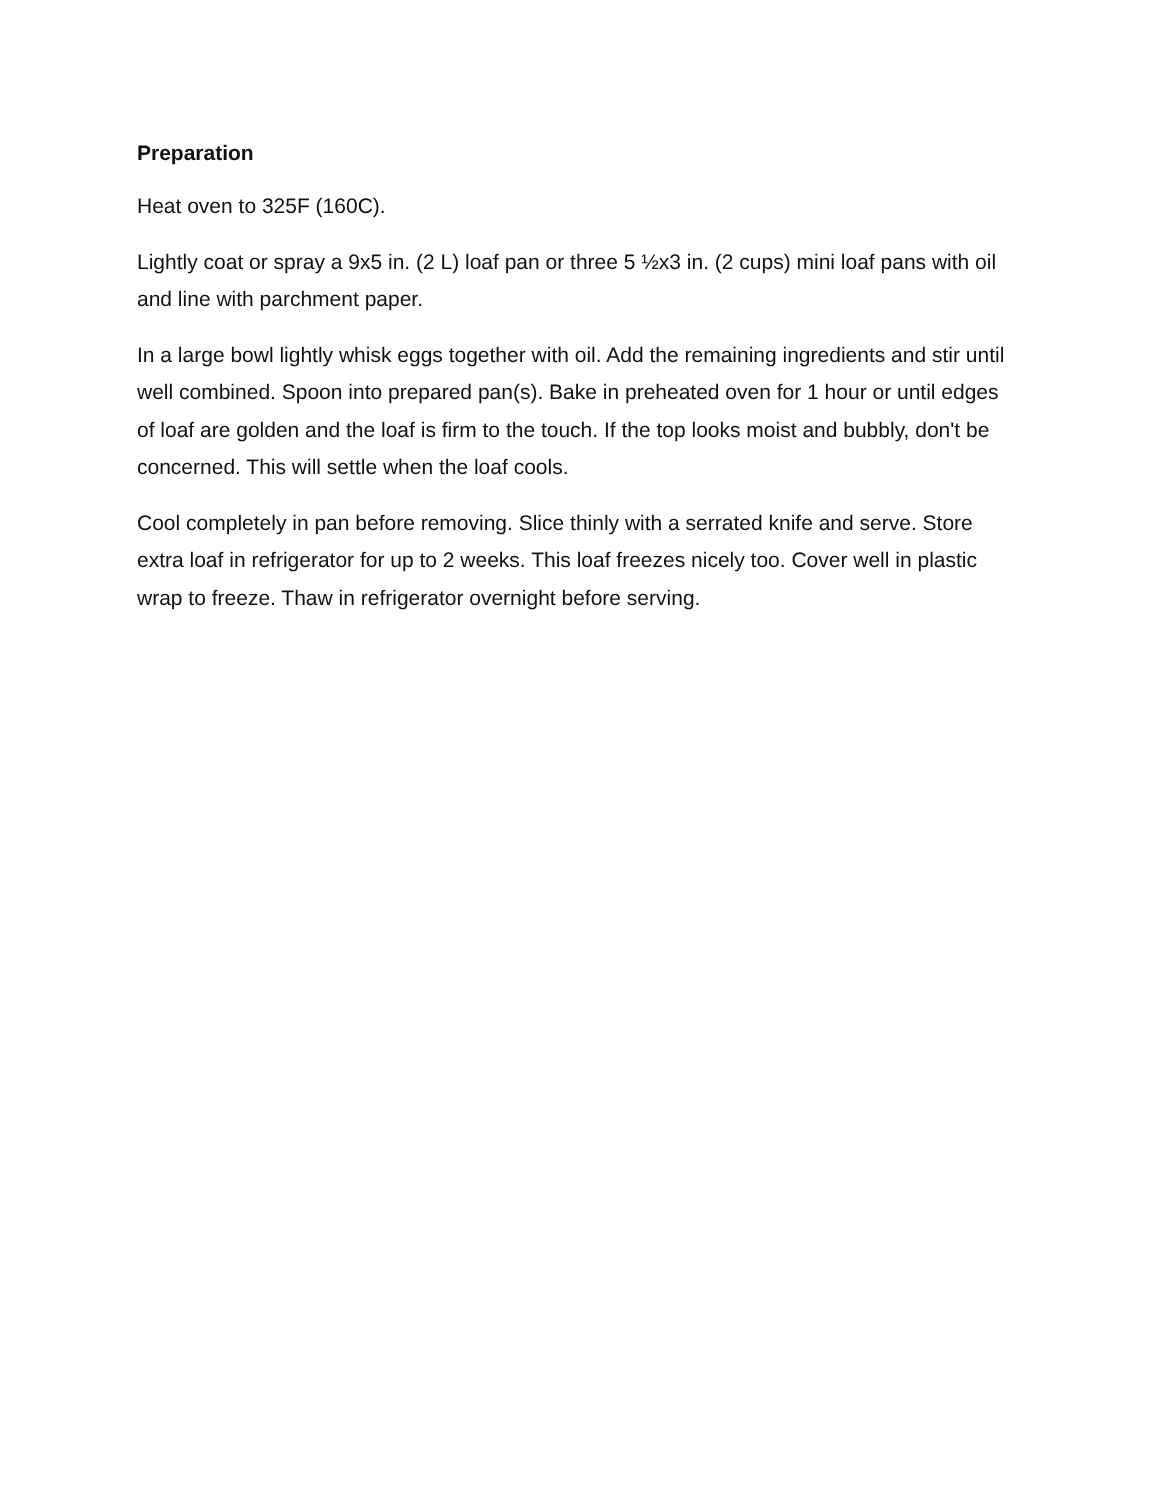Preparation
Heat oven to 325F (160C).
Lightly coat or spray a 9x5 in. (2 L) loaf pan or three 5 ½x3 in. (2 cups) mini loaf pans with oil and line with parchment paper.
In a large bowl lightly whisk eggs together with oil. Add the remaining ingredients and stir until well combined. Spoon into prepared pan(s). Bake in preheated oven for 1 hour or until edges of loaf are golden and the loaf is firm to the touch. If the top looks moist and bubbly, don't be concerned. This will settle when the loaf cools.
Cool completely in pan before removing. Slice thinly with a serrated knife and serve. Store extra loaf in refrigerator for up to 2 weeks. This loaf freezes nicely too. Cover well in plastic wrap to freeze. Thaw in refrigerator overnight before serving.